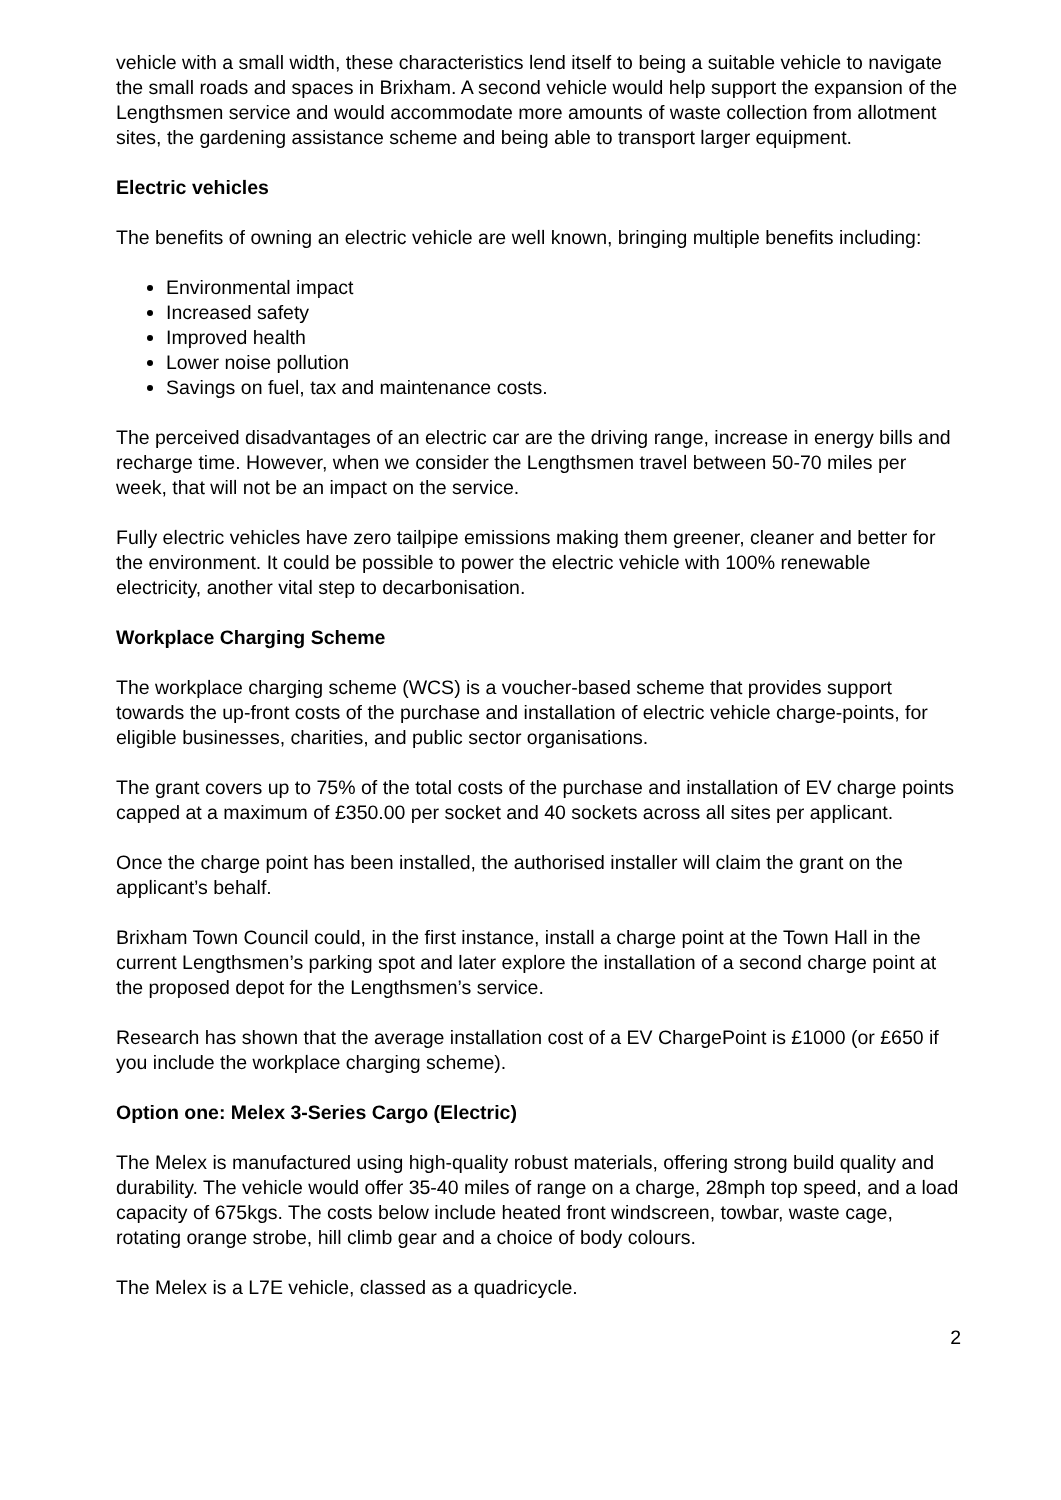vehicle with a small width, these characteristics lend itself to being a suitable vehicle to navigate the small roads and spaces in Brixham. A second vehicle would help support the expansion of the Lengthsmen service and would accommodate more amounts of waste collection from allotment sites, the gardening assistance scheme and being able to transport larger equipment.
Electric vehicles
The benefits of owning an electric vehicle are well known, bringing multiple benefits including:
Environmental impact
Increased safety
Improved health
Lower noise pollution
Savings on fuel, tax and maintenance costs.
The perceived disadvantages of an electric car are the driving range, increase in energy bills and recharge time. However, when we consider the Lengthsmen travel between 50-70 miles per week, that will not be an impact on the service.
Fully electric vehicles have zero tailpipe emissions making them greener, cleaner and better for the environment. It could be possible to power the electric vehicle with 100% renewable electricity, another vital step to decarbonisation.
Workplace Charging Scheme
The workplace charging scheme (WCS) is a voucher-based scheme that provides support towards the up-front costs of the purchase and installation of electric vehicle charge-points, for eligible businesses, charities, and public sector organisations.
The grant covers up to 75% of the total costs of the purchase and installation of EV charge points capped at a maximum of £350.00 per socket and 40 sockets across all sites per applicant.
Once the charge point has been installed, the authorised installer will claim the grant on the applicant’s behalf.
Brixham Town Council could, in the first instance, install a charge point at the Town Hall in the current Lengthsmen’s parking spot and later explore the installation of a second charge point at the proposed depot for the Lengthsmen’s service.
Research has shown that the average installation cost of a EV ChargePoint is £1000 (or £650 if you include the workplace charging scheme).
Option one: Melex 3-Series Cargo (Electric)
The Melex is manufactured using high-quality robust materials, offering strong build quality and durability. The vehicle would offer 35-40 miles of range on a charge, 28mph top speed, and a load capacity of 675kgs. The costs below include heated front windscreen, towbar, waste cage, rotating orange strobe, hill climb gear and a choice of body colours.
The Melex is a L7E vehicle, classed as a quadricycle.
2